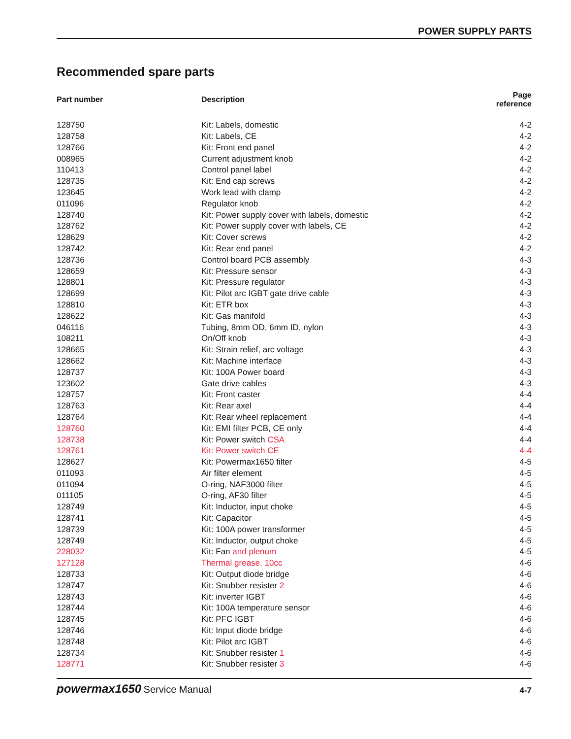POWER SUPPLY PARTS
Recommended spare parts
| Part number | Description | Page reference |
| --- | --- | --- |
| 128750 | Kit: Labels, domestic | 4-2 |
| 128758 | Kit: Labels, CE | 4-2 |
| 128766 | Kit: Front end panel | 4-2 |
| 008965 | Current adjustment knob | 4-2 |
| 110413 | Control panel label | 4-2 |
| 128735 | Kit: End cap screws | 4-2 |
| 123645 | Work lead with clamp | 4-2 |
| 011096 | Regulator knob | 4-2 |
| 128740 | Kit: Power supply cover with labels, domestic | 4-2 |
| 128762 | Kit: Power supply cover with labels, CE | 4-2 |
| 128629 | Kit: Cover screws | 4-2 |
| 128742 | Kit: Rear end panel | 4-2 |
| 128736 | Control board PCB assembly | 4-3 |
| 128659 | Kit: Pressure sensor | 4-3 |
| 128801 | Kit: Pressure regulator | 4-3 |
| 128699 | Kit: Pilot arc IGBT gate drive cable | 4-3 |
| 128810 | Kit: ETR box | 4-3 |
| 128622 | Kit: Gas manifold | 4-3 |
| 046116 | Tubing, 8mm OD, 6mm ID, nylon | 4-3 |
| 108211 | On/Off knob | 4-3 |
| 128665 | Kit: Strain relief, arc voltage | 4-3 |
| 128662 | Kit: Machine interface | 4-3 |
| 128737 | Kit: 100A Power board | 4-3 |
| 123602 | Gate drive cables | 4-3 |
| 128757 | Kit: Front caster | 4-4 |
| 128763 | Kit: Rear axel | 4-4 |
| 128764 | Kit: Rear wheel replacement | 4-4 |
| 128760 | Kit: EMI filter PCB, CE only | 4-4 |
| 128738 | Kit: Power switch CSA | 4-4 |
| 128761 | Kit: Power switch CE | 4-4 |
| 128627 | Kit: Powermax1650 filter | 4-5 |
| 011093 | Air filter element | 4-5 |
| 011094 | O-ring, NAF3000 filter | 4-5 |
| 011105 | O-ring, AF30 filter | 4-5 |
| 128749 | Kit: Inductor, input choke | 4-5 |
| 128741 | Kit: Capacitor | 4-5 |
| 128739 | Kit: 100A power transformer | 4-5 |
| 128749 | Kit: Inductor, output choke | 4-5 |
| 228032 | Kit: Fan and plenum | 4-5 |
| 127128 | Thermal grease, 10cc | 4-6 |
| 128733 | Kit: Output diode bridge | 4-6 |
| 128747 | Kit: Snubber resister 2 | 4-6 |
| 128743 | Kit: inverter IGBT | 4-6 |
| 128744 | Kit: 100A temperature sensor | 4-6 |
| 128745 | Kit: PFC IGBT | 4-6 |
| 128746 | Kit: Input diode bridge | 4-6 |
| 128748 | Kit: Pilot arc IGBT | 4-6 |
| 128734 | Kit: Snubber resister 1 | 4-6 |
| 128771 | Kit: Snubber resister 3 | 4-6 |
powermax1650 Service Manual
4-7